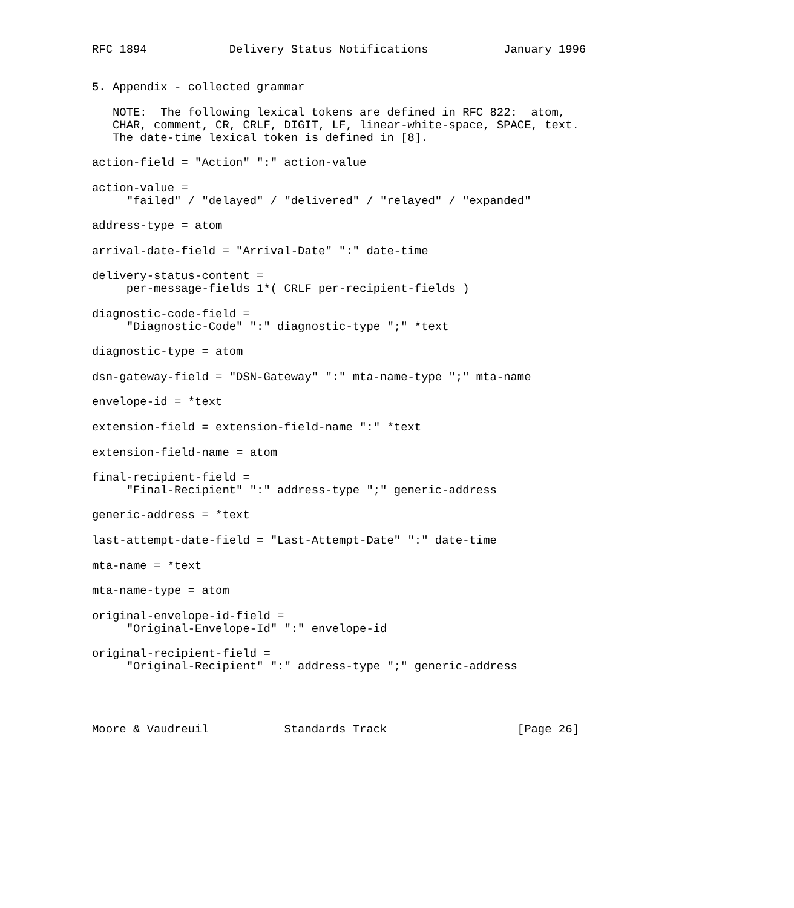RFC 1894            Delivery Status Notifications           January 1996


5. Appendix - collected grammar

   NOTE:  The following lexical tokens are defined in RFC 822:  atom,
   CHAR, comment, CR, CRLF, DIGIT, LF, linear-white-space, SPACE, text.
   The date-time lexical token is defined in [8].

action-field = "Action" ":" action-value

action-value =
     "failed" / "delayed" / "delivered" / "relayed" / "expanded"

address-type = atom

arrival-date-field = "Arrival-Date" ":" date-time

delivery-status-content =
     per-message-fields 1*( CRLF per-recipient-fields )

diagnostic-code-field =
     "Diagnostic-Code" ":" diagnostic-type ";" *text

diagnostic-type = atom

dsn-gateway-field = "DSN-Gateway" ":" mta-name-type ";" mta-name

envelope-id = *text

extension-field = extension-field-name ":" *text

extension-field-name = atom

final-recipient-field =
     "Final-Recipient" ":" address-type ";" generic-address

generic-address = *text

last-attempt-date-field = "Last-Attempt-Date" ":" date-time

mta-name = *text

mta-name-type = atom

original-envelope-id-field =
     "Original-Envelope-Id" ":" envelope-id

original-recipient-field =
     "Original-Recipient" ":" address-type ";" generic-address




Moore & Vaudreuil           Standards Track                   [Page 26]